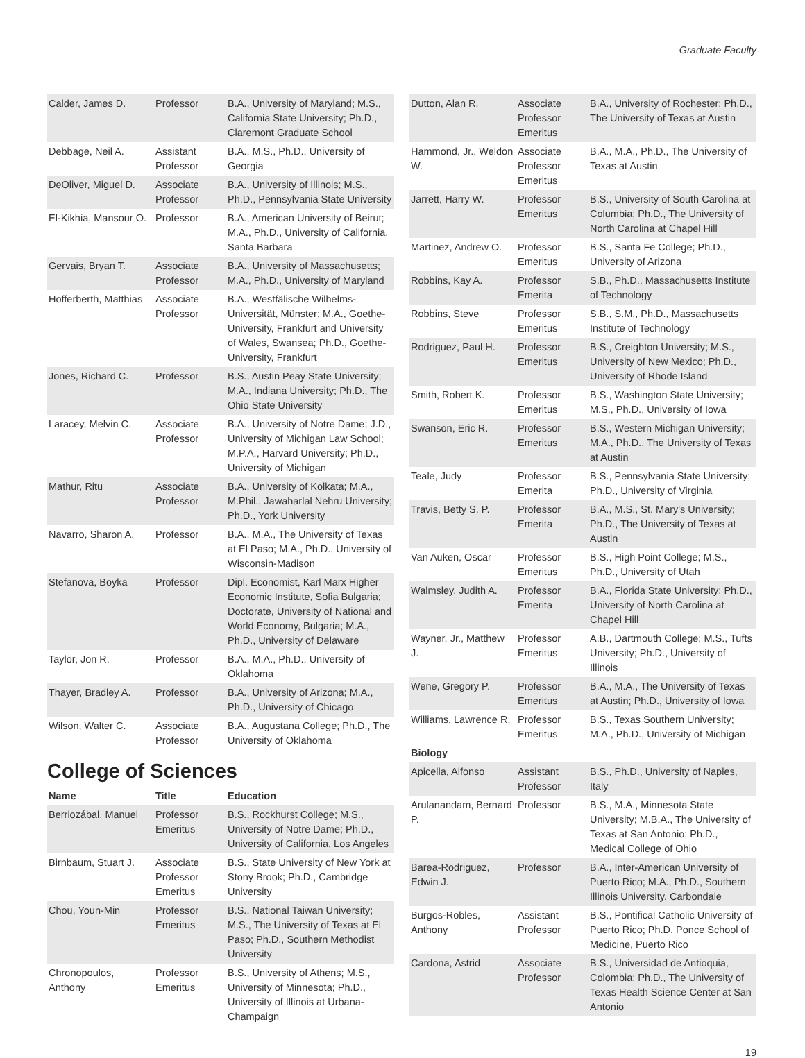Graduate Faculty
| Calder, James D. | Professor | B.A., University of Maryland; M.S., California State University; Ph.D., Claremont Graduate School |
| Debbage, Neil A. | Assistant Professor | B.A., M.S., Ph.D., University of Georgia |
| DeOliver, Miguel D. | Associate Professor | B.A., University of Illinois; M.S., Ph.D., Pennsylvania State University |
| El-Kikhia, Mansour O. | Professor | B.A., American University of Beirut; M.A., Ph.D., University of California, Santa Barbara |
| Gervais, Bryan T. | Associate Professor | B.A., University of Massachusetts; M.A., Ph.D., University of Maryland |
| Hofferberth, Matthias | Associate Professor | B.A., Westfälische Wilhelms-Universität, Münster; M.A., Goethe-University, Frankfurt and University of Wales, Swansea; Ph.D., Goethe-University, Frankfurt |
| Jones, Richard C. | Professor | B.S., Austin Peay State University; M.A., Indiana University; Ph.D., The Ohio State University |
| Laracey, Melvin C. | Associate Professor | B.A., University of Notre Dame; J.D., University of Michigan Law School; M.P.A., Harvard University; Ph.D., University of Michigan |
| Mathur, Ritu | Associate Professor | B.A., University of Kolkata; M.A., M.Phil., Jawaharlal Nehru University; Ph.D., York University |
| Navarro, Sharon A. | Professor | B.A., M.A., The University of Texas at El Paso; M.A., Ph.D., University of Wisconsin-Madison |
| Stefanova, Boyka | Professor | Dipl. Economist, Karl Marx Higher Economic Institute, Sofia Bulgaria; Doctorate, University of National and World Economy, Bulgaria; M.A., Ph.D., University of Delaware |
| Taylor, Jon R. | Professor | B.A., M.A., Ph.D., University of Oklahoma |
| Thayer, Bradley A. | Professor | B.A., University of Arizona; M.A., Ph.D., University of Chicago |
| Wilson, Walter C. | Associate Professor | B.A., Augustana College; Ph.D., The University of Oklahoma |
College of Sciences
| Name | Title | Education |
| --- | --- | --- |
| Berriozábal, Manuel | Professor Emeritus | B.S., Rockhurst College; M.S., University of Notre Dame; Ph.D., University of California, Los Angeles |
| Birnbaum, Stuart J. | Associate Professor Emeritus | B.S., State University of New York at Stony Brook; Ph.D., Cambridge University |
| Chou, Youn-Min | Professor Emeritus | B.S., National Taiwan University; M.S., The University of Texas at El Paso; Ph.D., Southern Methodist University |
| Chronopoulos, Anthony | Professor Emeritus | B.S., University of Athens; M.S., University of Minnesota; Ph.D., University of Illinois at Urbana-Champaign |
| Dutton, Alan R. | Associate Professor Emeritus | B.A., University of Rochester; Ph.D., The University of Texas at Austin |
| Hammond, Jr., Weldon W. | Associate Professor Emeritus | B.A., M.A., Ph.D., The University of Texas at Austin |
| Jarrett, Harry W. | Professor Emeritus | B.S., University of South Carolina at Columbia; Ph.D., The University of North Carolina at Chapel Hill |
| Martinez, Andrew O. | Professor Emeritus | B.S., Santa Fe College; Ph.D., University of Arizona |
| Robbins, Kay A. | Professor Emerita | S.B., Ph.D., Massachusetts Institute of Technology |
| Robbins, Steve | Professor Emeritus | S.B., S.M., Ph.D., Massachusetts Institute of Technology |
| Rodriguez, Paul H. | Professor Emeritus | B.S., Creighton University; M.S., University of New Mexico; Ph.D., University of Rhode Island |
| Smith, Robert K. | Professor Emeritus | B.S., Washington State University; M.S., Ph.D., University of Iowa |
| Swanson, Eric R. | Professor Emeritus | B.S., Western Michigan University; M.A., Ph.D., The University of Texas at Austin |
| Teale, Judy | Professor Emerita | B.S., Pennsylvania State University; Ph.D., University of Virginia |
| Travis, Betty S. P. | Professor Emerita | B.A., M.S., St. Mary's University; Ph.D., The University of Texas at Austin |
| Van Auken, Oscar | Professor Emeritus | B.S., High Point College; M.S., Ph.D., University of Utah |
| Walmsley, Judith A. | Professor Emerita | B.A., Florida State University; Ph.D., University of North Carolina at Chapel Hill |
| Wayner, Jr., Matthew J. | Professor Emeritus | A.B., Dartmouth College; M.S., Tufts University; Ph.D., University of Illinois |
| Wene, Gregory P. | Professor Emeritus | B.A., M.A., The University of Texas at Austin; Ph.D., University of Iowa |
| Williams, Lawrence R. | Professor Emeritus | B.S., Texas Southern University; M.A., Ph.D., University of Michigan |
| Biology | | |
| Apicella, Alfonso | Assistant Professor | B.S., Ph.D., University of Naples, Italy |
| Arulanandam, Bernard P. | Professor | B.S., M.A., Minnesota State University; M.B.A., The University of Texas at San Antonio; Ph.D., Medical College of Ohio |
| Barea-Rodriguez, Edwin J. | Professor | B.A., Inter-American University of Puerto Rico; M.A., Ph.D., Southern Illinois University, Carbondale |
| Burgos-Robles, Anthony | Assistant Professor | B.S., Pontifical Catholic University of Puerto Rico; Ph.D. Ponce School of Medicine, Puerto Rico |
| Cardona, Astrid | Associate Professor | B.S., Universidad de Antioquia, Colombia; Ph.D., The University of Texas Health Science Center at San Antonio |
19